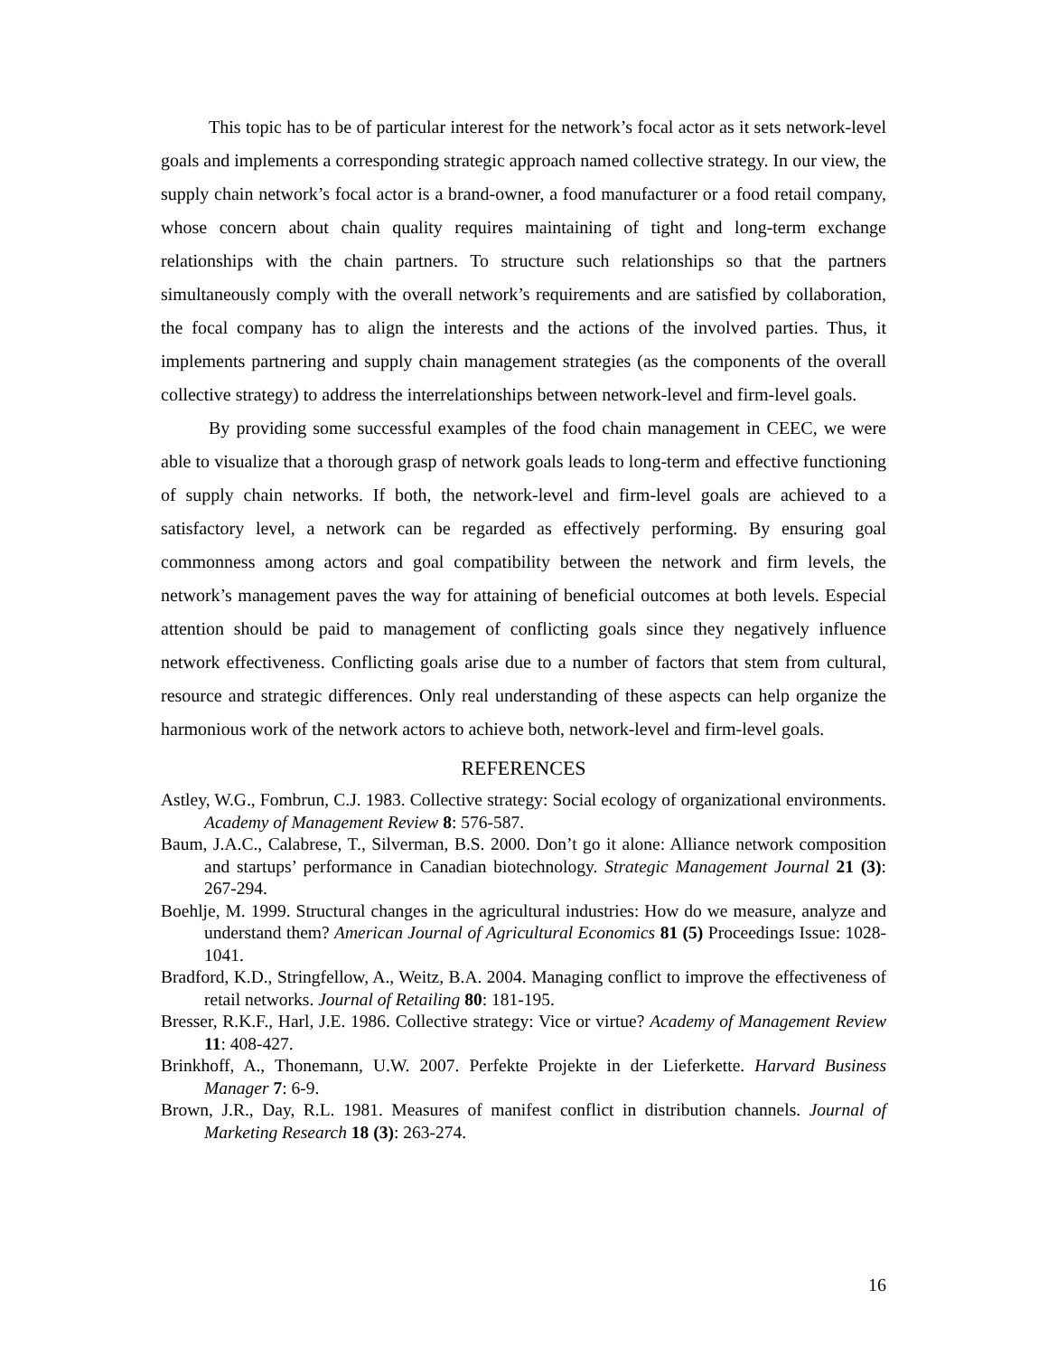This topic has to be of particular interest for the network’s focal actor as it sets network-level goals and implements a corresponding strategic approach named collective strategy. In our view, the supply chain network’s focal actor is a brand-owner, a food manufacturer or a food retail company, whose concern about chain quality requires maintaining of tight and long-term exchange relationships with the chain partners. To structure such relationships so that the partners simultaneously comply with the overall network’s requirements and are satisfied by collaboration, the focal company has to align the interests and the actions of the involved parties. Thus, it implements partnering and supply chain management strategies (as the components of the overall collective strategy) to address the interrelationships between network-level and firm-level goals.
By providing some successful examples of the food chain management in CEEC, we were able to visualize that a thorough grasp of network goals leads to long-term and effective functioning of supply chain networks. If both, the network-level and firm-level goals are achieved to a satisfactory level, a network can be regarded as effectively performing. By ensuring goal commonness among actors and goal compatibility between the network and firm levels, the network’s management paves the way for attaining of beneficial outcomes at both levels. Especial attention should be paid to management of conflicting goals since they negatively influence network effectiveness. Conflicting goals arise due to a number of factors that stem from cultural, resource and strategic differences. Only real understanding of these aspects can help organize the harmonious work of the network actors to achieve both, network-level and firm-level goals.
REFERENCES
Astley, W.G., Fombrun, C.J. 1983. Collective strategy: Social ecology of organizational environments. Academy of Management Review 8: 576-587.
Baum, J.A.C., Calabrese, T., Silverman, B.S. 2000. Don’t go it alone: Alliance network composition and startups’ performance in Canadian biotechnology. Strategic Management Journal 21 (3): 267-294.
Boehlje, M. 1999. Structural changes in the agricultural industries: How do we measure, analyze and understand them? American Journal of Agricultural Economics 81 (5) Proceedings Issue: 1028-1041.
Bradford, K.D., Stringfellow, A., Weitz, B.A. 2004. Managing conflict to improve the effectiveness of retail networks. Journal of Retailing 80: 181-195.
Bresser, R.K.F., Harl, J.E. 1986. Collective strategy: Vice or virtue? Academy of Management Review 11: 408-427.
Brinkhoff, A., Thonemann, U.W. 2007. Perfekte Projekte in der Lieferkette. Harvard Business Manager 7: 6-9.
Brown, J.R., Day, R.L. 1981. Measures of manifest conflict in distribution channels. Journal of Marketing Research 18 (3): 263-274.
16